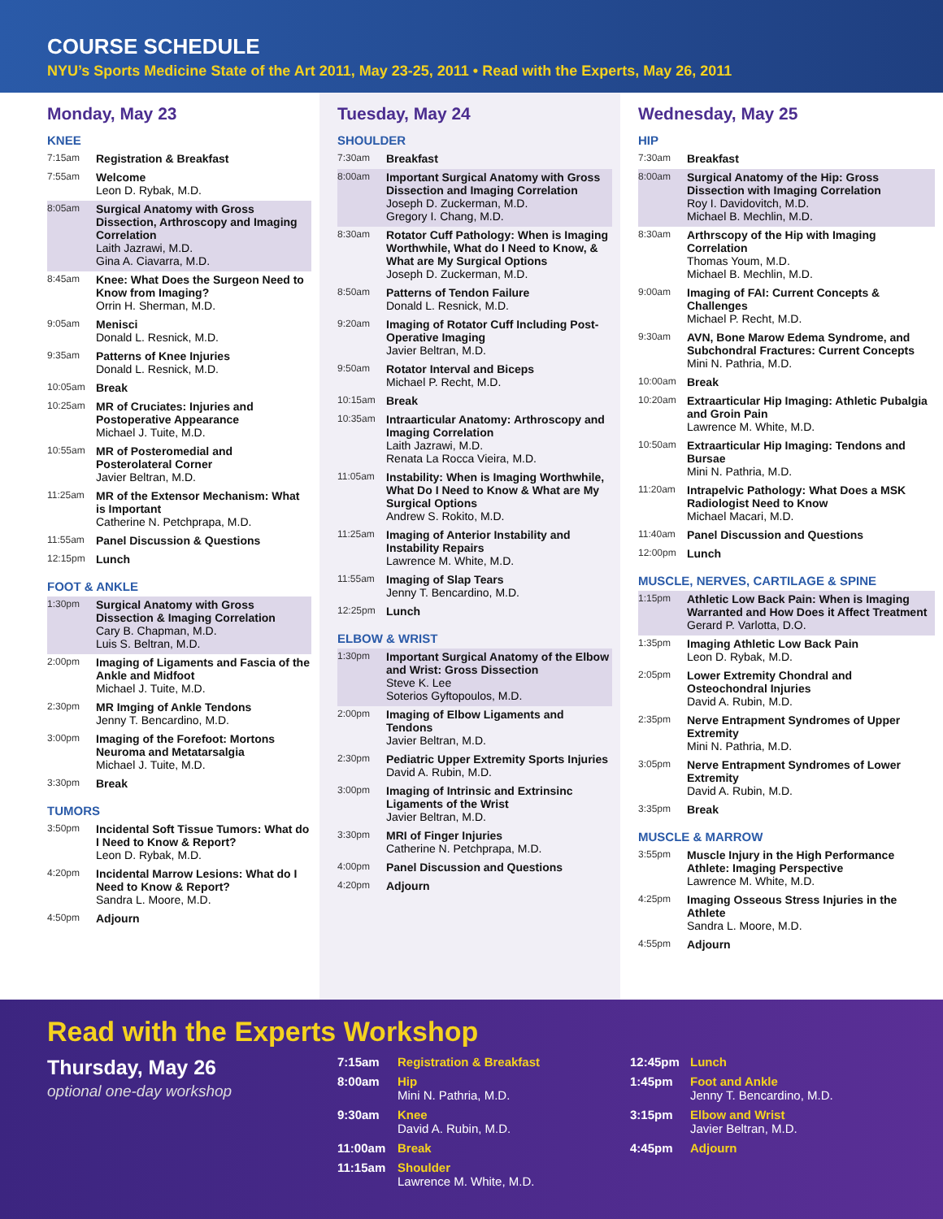COURSE SCHEDULE
NYU’s Sports Medicine State of the Art 2011, May 23-25, 2011 • Read with the Experts, May 26, 2011
Monday, May 23
KNEE
| 7:15am | Registration & Breakfast |
| 7:55am | Welcome Leon D. Rybak, M.D. |
| 8:05am | Surgical Anatomy with Gross Dissection, Arthroscopy and Imaging Correlation Laith Jazrawi, M.D. Gina A. Ciavarra, M.D. |
| 8:45am | Knee: What Does the Surgeon Need to Know from Imaging? Orrin H. Sherman, M.D. |
| 9:05am | Menisci Donald L. Resnick, M.D. |
| 9:35am | Patterns of Knee Injuries Donald L. Resnick, M.D. |
| 10:05am | Break |
| 10:25am | MR of Cruciates: Injuries and Postoperative Appearance Michael J. Tuite, M.D. |
| 10:55am | MR of Posteromedial and Posterolateral Corner Javier Beltran, M.D. |
| 11:25am | MR of the Extensor Mechanism: What is Important Catherine N. Petchprapa, M.D. |
| 11:55am | Panel Discussion & Questions |
| 12:15pm | Lunch |
FOOT & ANKLE
| 1:30pm | Surgical Anatomy with Gross Dissection & Imaging Correlation Cary B. Chapman, M.D. Luis S. Beltran, M.D. |
| 2:00pm | Imaging of Ligaments and Fascia of the Ankle and Midfoot Michael J. Tuite, M.D. |
| 2:30pm | MR Imging of Ankle Tendons Jenny T. Bencardino, M.D. |
| 3:00pm | Imaging of the Forefoot: Mortons Neuroma and Metatarsalgia Michael J. Tuite, M.D. |
| 3:30pm | Break |
TUMORS
| 3:50pm | Incidental Soft Tissue Tumors: What do I Need to Know & Report? Leon D. Rybak, M.D. |
| 4:20pm | Incidental Marrow Lesions: What do I Need to Know & Report? Sandra L. Moore, M.D. |
| 4:50pm | Adjourn |
Tuesday, May 24
SHOULDER
| 7:30am | Breakfast |
| 8:00am | Important Surgical Anatomy with Gross Dissection and Imaging Correlation Joseph D. Zuckerman, M.D. Gregory I. Chang, M.D. |
| 8:30am | Rotator Cuff Pathology: When is Imaging Worthwhile, What do I Need to Know, & What are My Surgical Options Joseph D. Zuckerman, M.D. |
| 8:50am | Patterns of Tendon Failure Donald L. Resnick, M.D. |
| 9:20am | Imaging of Rotator Cuff Including Post-Operative Imaging Javier Beltran, M.D. |
| 9:50am | Rotator Interval and Biceps Michael P. Recht, M.D. |
| 10:15am | Break |
| 10:35am | Intraarticular Anatomy: Arthroscopy and Imaging Correlation Laith Jazrawi, M.D. Renata La Rocca Vieira, M.D. |
| 11:05am | Instability: When is Imaging Worthwhile, What Do I Need to Know & What are My Surgical Options Andrew S. Rokito, M.D. |
| 11:25am | Imaging of Anterior Instability and Instability Repairs Lawrence M. White, M.D. |
| 11:55am | Imaging of Slap Tears Jenny T. Bencardino, M.D. |
| 12:25pm | Lunch |
ELBOW & WRIST
| 1:30pm | Important Surgical Anatomy of the Elbow and Wrist: Gross Dissection Steve K. Lee Soterios Gyftopoulos, M.D. |
| 2:00pm | Imaging of Elbow Ligaments and Tendons Javier Beltran, M.D. |
| 2:30pm | Pediatric Upper Extremity Sports Injuries David A. Rubin, M.D. |
| 3:00pm | Imaging of Intrinsic and Extrinsinc Ligaments of the Wrist Javier Beltran, M.D. |
| 3:30pm | MRI of Finger Injuries Catherine N. Petchprapa, M.D. |
| 4:00pm | Panel Discussion and Questions |
| 4:20pm | Adjourn |
Wednesday, May 25
HIP
| 7:30am | Breakfast |
| 8:00am | Surgical Anatomy of the Hip: Gross Dissection with Imaging Correlation Roy I. Davidovitch, M.D. Michael B. Mechlin, M.D. |
| 8:30am | Arthrscopy of the Hip with Imaging Correlation Thomas Youm, M.D. Michael B. Mechlin, M.D. |
| 9:00am | Imaging of FAI: Current Concepts & Challenges Michael P. Recht, M.D. |
| 9:30am | AVN, Bone Marow Edema Syndrome, and Subchondral Fractures: Current Concepts Mini N. Pathria, M.D. |
| 10:00am | Break |
| 10:20am | Extraarticular Hip Imaging: Athletic Pubalgia and Groin Pain Lawrence M. White, M.D. |
| 10:50am | Extraarticular Hip Imaging: Tendons and Bursae Mini N. Pathria, M.D. |
| 11:20am | Intrapelvic Pathology: What Does a MSK Radiologist Need to Know Michael Macari, M.D. |
| 11:40am | Panel Discussion and Questions |
| 12:00pm | Lunch |
MUSCLE, NERVES, CARTILAGE & SPINE
| 1:15pm | Athletic Low Back Pain: When is Imaging Warranted and How Does it Affect Treatment Gerard P. Varlotta, D.O. |
| 1:35pm | Imaging Athletic Low Back Pain Leon D. Rybak, M.D. |
| 2:05pm | Lower Extremity Chondral and Osteochondral Injuries David A. Rubin, M.D. |
| 2:35pm | Nerve Entrapment Syndromes of Upper Extremity Mini N. Pathria, M.D. |
| 3:05pm | Nerve Entrapment Syndromes of Lower Extremity David A. Rubin, M.D. |
| 3:35pm | Break |
MUSCLE & MARROW
| 3:55pm | Muscle Injury in the High Performance Athlete: Imaging Perspective Lawrence M. White, M.D. |
| 4:25pm | Imaging Osseous Stress Injuries in the Athlete Sandra L. Moore, M.D. |
| 4:55pm | Adjourn |
Read with the Experts Workshop
Thursday, May 26
optional one-day workshop
| 7:15am | Registration & Breakfast |
| 8:00am | Hip Mini N. Pathria, M.D. |
| 9:30am | Knee David A. Rubin, M.D. |
| 11:00am | Break |
| 11:15am | Shoulder Lawrence M. White, M.D. |
| 12:45pm | Lunch |
| 1:45pm | Foot and Ankle Jenny T. Bencardino, M.D. |
| 3:15pm | Elbow and Wrist Javier Beltran, M.D. |
| 4:45pm | Adjourn |